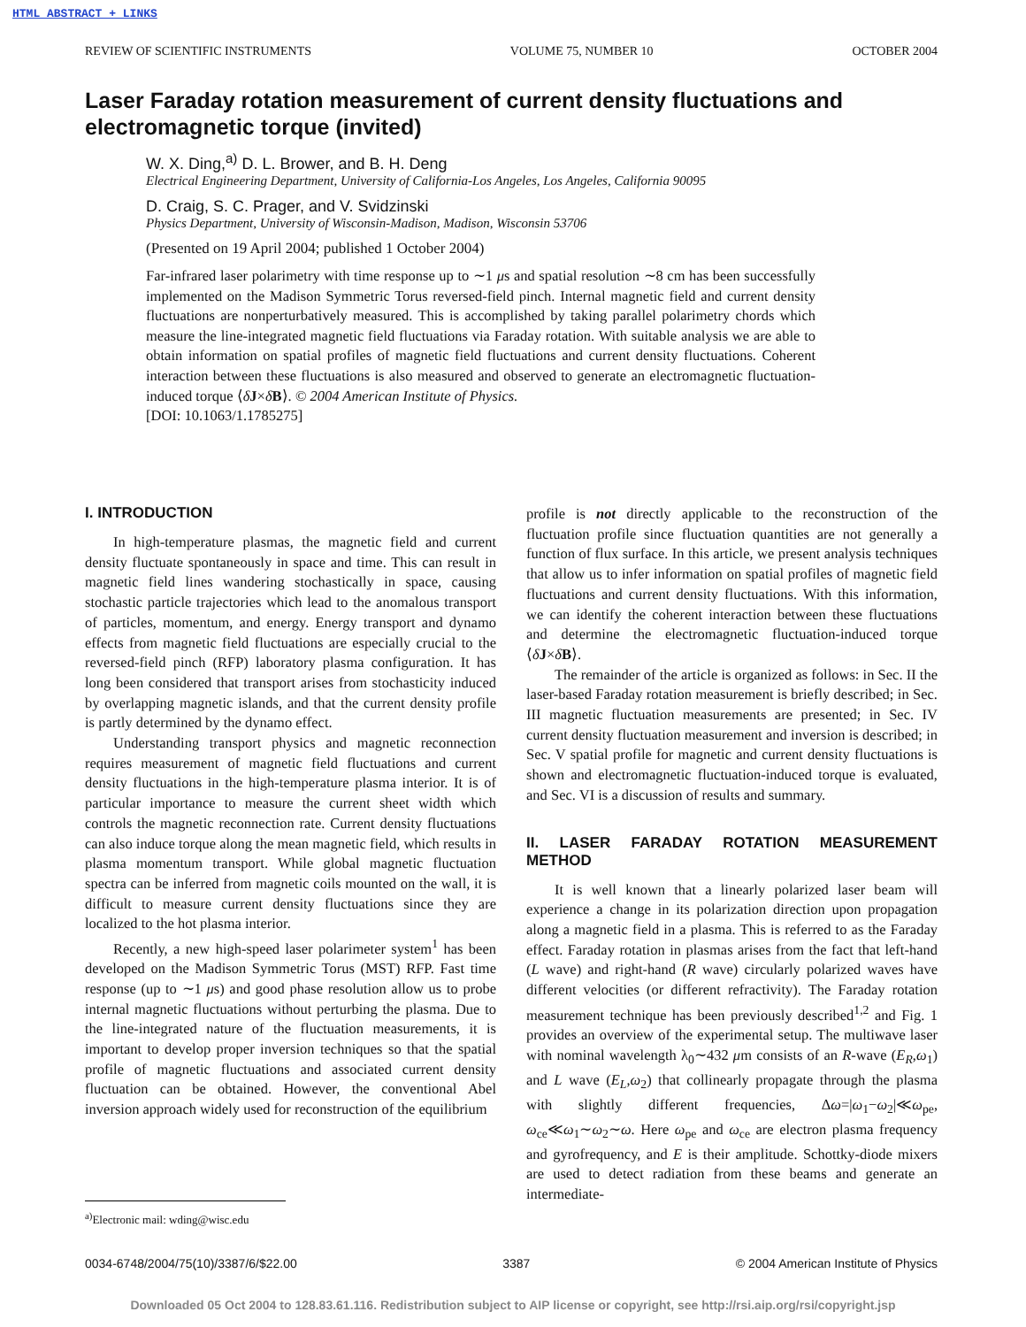HTML ABSTRACT + LINKS
REVIEW OF SCIENTIFIC INSTRUMENTS VOLUME 75, NUMBER 10 OCTOBER 2004
Laser Faraday rotation measurement of current density fluctuations and electromagnetic torque (invited)
W. X. Ding,<sup>a)</sup> D. L. Brower, and B. H. Deng
Electrical Engineering Department, University of California-Los Angeles, Los Angeles, California 90095
D. Craig, S. C. Prager, and V. Svidzinski
Physics Department, University of Wisconsin-Madison, Madison, Wisconsin 53706
(Presented on 19 April 2004; published 1 October 2004)
Far-infrared laser polarimetry with time response up to ∼1 μs and spatial resolution ∼8 cm has been successfully implemented on the Madison Symmetric Torus reversed-field pinch. Internal magnetic field and current density fluctuations are nonperturbatively measured. This is accomplished by taking parallel polarimetry chords which measure the line-integrated magnetic field fluctuations via Faraday rotation. With suitable analysis we are able to obtain information on spatial profiles of magnetic field fluctuations and current density fluctuations. Coherent interaction between these fluctuations is also measured and observed to generate an electromagnetic fluctuation-induced torque ⟨δJ×δB⟩. © 2004 American Institute of Physics.
[DOI: 10.1063/1.1785275]
I. INTRODUCTION
In high-temperature plasmas, the magnetic field and current density fluctuate spontaneously in space and time. This can result in magnetic field lines wandering stochastically in space, causing stochastic particle trajectories which lead to the anomalous transport of particles, momentum, and energy. Energy transport and dynamo effects from magnetic field fluctuations are especially crucial to the reversed-field pinch (RFP) laboratory plasma configuration. It has long been considered that transport arises from stochasticity induced by overlapping magnetic islands, and that the current density profile is partly determined by the dynamo effect.
Understanding transport physics and magnetic reconnection requires measurement of magnetic field fluctuations and current density fluctuations in the high-temperature plasma interior. It is of particular importance to measure the current sheet width which controls the magnetic reconnection rate. Current density fluctuations can also induce torque along the mean magnetic field, which results in plasma momentum transport. While global magnetic fluctuation spectra can be inferred from magnetic coils mounted on the wall, it is difficult to measure current density fluctuations since they are localized to the hot plasma interior.
Recently, a new high-speed laser polarimeter system<sup>1</sup> has been developed on the Madison Symmetric Torus (MST) RFP. Fast time response (up to ∼1 μs) and good phase resolution allow us to probe internal magnetic fluctuations without perturbing the plasma. Due to the line-integrated nature of the fluctuation measurements, it is important to develop proper inversion techniques so that the spatial profile of magnetic fluctuations and associated current density fluctuation can be obtained. However, the conventional Abel inversion approach widely used for reconstruction of the equilibrium
profile is not directly applicable to the reconstruction of the fluctuation profile since fluctuation quantities are not generally a function of flux surface. In this article, we present analysis techniques that allow us to infer information on spatial profiles of magnetic field fluctuations and current density fluctuations. With this information, we can identify the coherent interaction between these fluctuations and determine the electromagnetic fluctuation-induced torque ⟨δJ×δB⟩.
The remainder of the article is organized as follows: in Sec. II the laser-based Faraday rotation measurement is briefly described; in Sec. III magnetic fluctuation measurements are presented; in Sec. IV current density fluctuation measurement and inversion is described; in Sec. V spatial profile for magnetic and current density fluctuations is shown and electromagnetic fluctuation-induced torque is evaluated, and Sec. VI is a discussion of results and summary.
II. LASER FARADAY ROTATION MEASUREMENT METHOD
It is well known that a linearly polarized laser beam will experience a change in its polarization direction upon propagation along a magnetic field in a plasma. This is referred to as the Faraday effect. Faraday rotation in plasmas arises from the fact that left-hand (L wave) and right-hand (R wave) circularly polarized waves have different velocities (or different refractivity). The Faraday rotation measurement technique has been previously described<sup>1,2</sup> and Fig. 1 provides an overview of the experimental setup. The multiwave laser with nominal wavelength λ<sub>0</sub>∼432 μm consists of an R-wave (E<sub>R</sub>,ω<sub>1</sub>) and L wave (E<sub>L</sub>,ω<sub>2</sub>) that collinearly propagate through the plasma with slightly different frequencies, Δω=|ω<sub>1</sub>−ω<sub>2</sub>|≪ω<sub>pe</sub>, ω<sub>ce</sub>≪ω<sub>1</sub>∼ω<sub>2</sub>∼ω. Here ω<sub>pe</sub> and ω<sub>ce</sub> are electron plasma frequency and gyrofrequency, and E is their amplitude. Schottky-diode mixers are used to detect radiation from these beams and generate an intermediate-
<sup>a)</sup> Electronic mail: wding@wisc.edu
0034-6748/2004/75(10)/3387/6/$22.00 3387 © 2004 American Institute of Physics
Downloaded 05 Oct 2004 to 128.83.61.116. Redistribution subject to AIP license or copyright, see http://rsi.aip.org/rsi/copyright.jsp